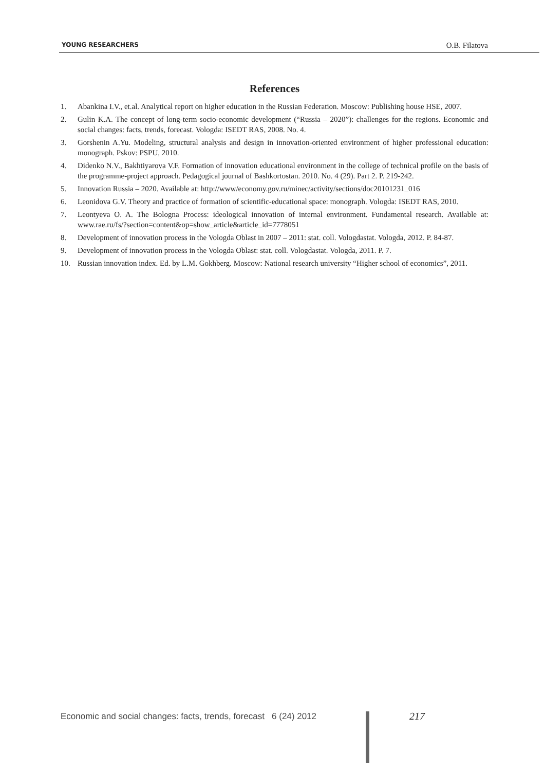YOUNG RESEARCHERS O.B. Filatova
References
1. Abankina I.V., et.al. Analytical report on higher education in the Russian Federation. Moscow: Publishing house HSE, 2007.
2. Gulin K.A. The concept of long-term socio-economic development (“Russia – 2020”): challenges for the regions. Economic and social changes: facts, trends, forecast. Vologda: ISEDT RAS, 2008. No. 4.
3. Gorshenin A.Yu. Modeling, structural analysis and design in innovation-oriented environment of higher professional education: monograph. Pskov: PSPU, 2010.
4. Didenko N.V., Bakhtiyarova V.F. Formation of innovation educational environment in the college of technical profile on the basis of the programme-project approach. Pedagogical journal of Bashkortostan. 2010. No. 4 (29). Part 2. P. 219-242.
5. Innovation Russia – 2020. Available at: http://www/economy.gov.ru/minec/activity/sections/doc20101231_016
6. Leonidova G.V. Theory and practice of formation of scientific-educational space: monograph. Vologda: ISEDT RAS, 2010.
7. Leontyeva O. A. The Bologna Process: ideological innovation of internal environment. Fundamental research. Available at: www.rae.ru/fs/?section=content&op=show_article&article_id=7778051
8. Development of innovation process in the Vologda Oblast in 2007 – 2011: stat. coll. Vologdastat. Vologda, 2012. P. 84-87.
9. Development of innovation process in the Vologda Oblast: stat. coll. Vologdastat. Vologda, 2011. P. 7.
10. Russian innovation index. Ed. by L.M. Gokhberg. Moscow: National research university “Higher school of economics”, 2011.
Economic and social changes: facts, trends, forecast 6 (24) 2012
217